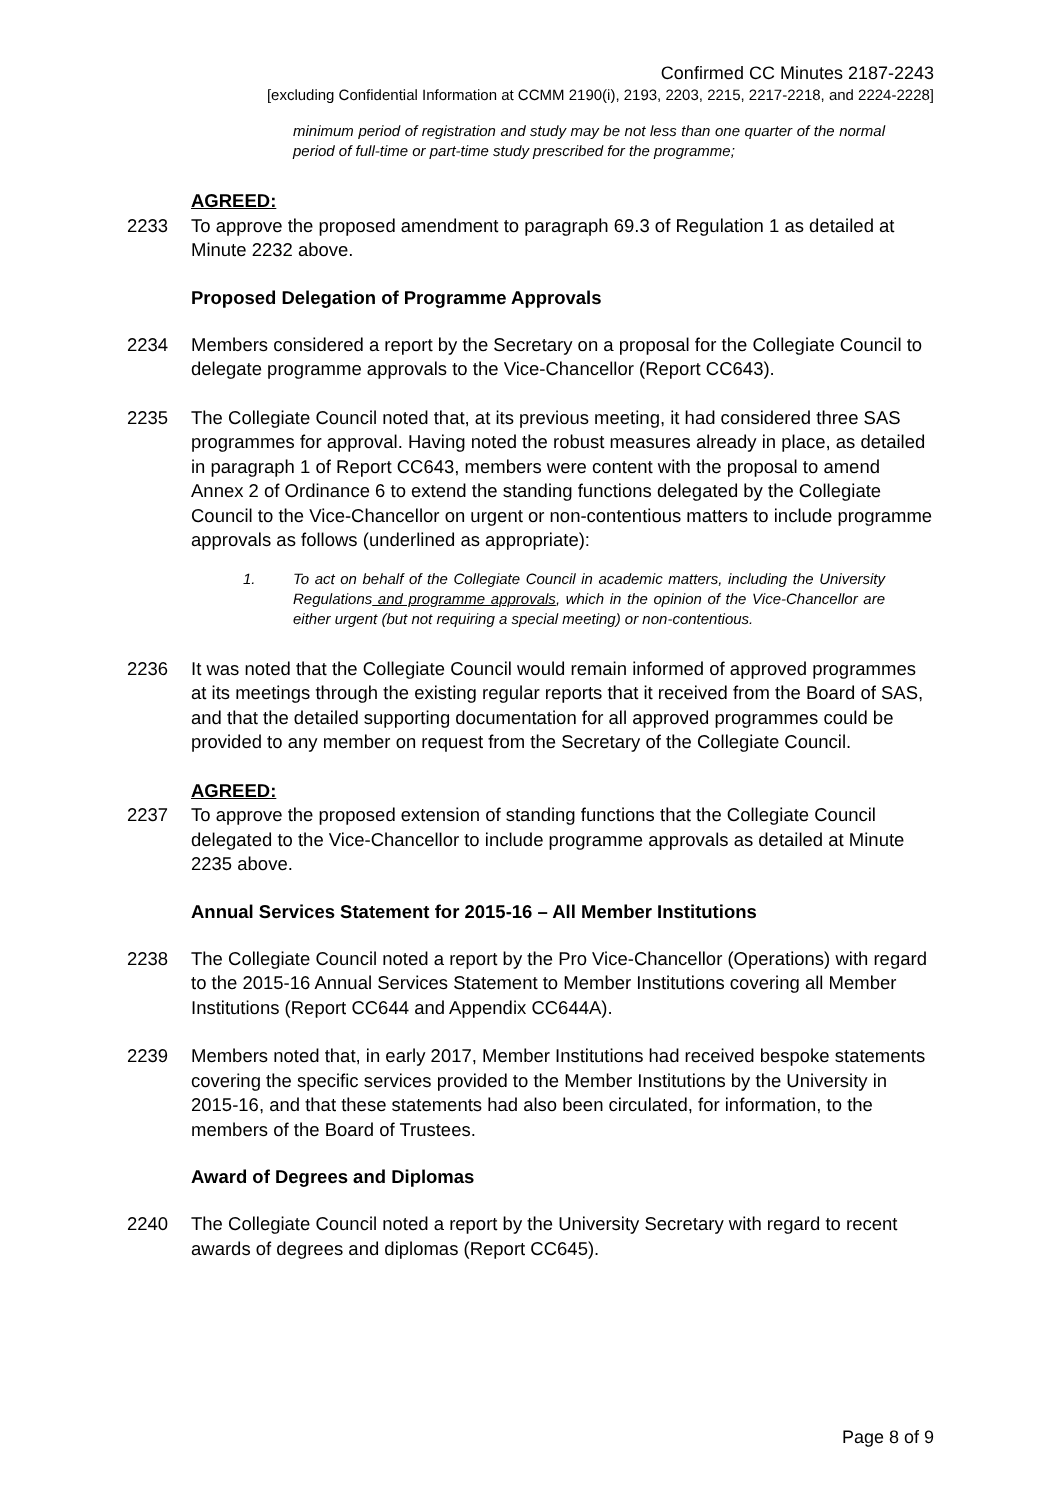Confirmed CC Minutes 2187-2243
[excluding Confidential Information at CCMM 2190(i), 2193, 2203, 2215, 2217-2218, and 2224-2228]
minimum period of registration and study may be not less than one quarter of the normal period of full-time or part-time study prescribed for the programme;
AGREED:
2233 To approve the proposed amendment to paragraph 69.3 of Regulation 1 as detailed at Minute 2232 above.
Proposed Delegation of Programme Approvals
2234 Members considered a report by the Secretary on a proposal for the Collegiate Council to delegate programme approvals to the Vice-Chancellor (Report CC643).
2235 The Collegiate Council noted that, at its previous meeting, it had considered three SAS programmes for approval. Having noted the robust measures already in place, as detailed in paragraph 1 of Report CC643, members were content with the proposal to amend Annex 2 of Ordinance 6 to extend the standing functions delegated by the Collegiate Council to the Vice-Chancellor on urgent or non-contentious matters to include programme approvals as follows (underlined as appropriate):
1. To act on behalf of the Collegiate Council in academic matters, including the University Regulations and programme approvals, which in the opinion of the Vice-Chancellor are either urgent (but not requiring a special meeting) or non-contentious.
2236 It was noted that the Collegiate Council would remain informed of approved programmes at its meetings through the existing regular reports that it received from the Board of SAS, and that the detailed supporting documentation for all approved programmes could be provided to any member on request from the Secretary of the Collegiate Council.
AGREED:
2237 To approve the proposed extension of standing functions that the Collegiate Council delegated to the Vice-Chancellor to include programme approvals as detailed at Minute 2235 above.
Annual Services Statement for 2015-16 – All Member Institutions
2238 The Collegiate Council noted a report by the Pro Vice-Chancellor (Operations) with regard to the 2015-16 Annual Services Statement to Member Institutions covering all Member Institutions (Report CC644 and Appendix CC644A).
2239 Members noted that, in early 2017, Member Institutions had received bespoke statements covering the specific services provided to the Member Institutions by the University in 2015-16, and that these statements had also been circulated, for information, to the members of the Board of Trustees.
Award of Degrees and Diplomas
2240 The Collegiate Council noted a report by the University Secretary with regard to recent awards of degrees and diplomas (Report CC645).
Page 8 of 9